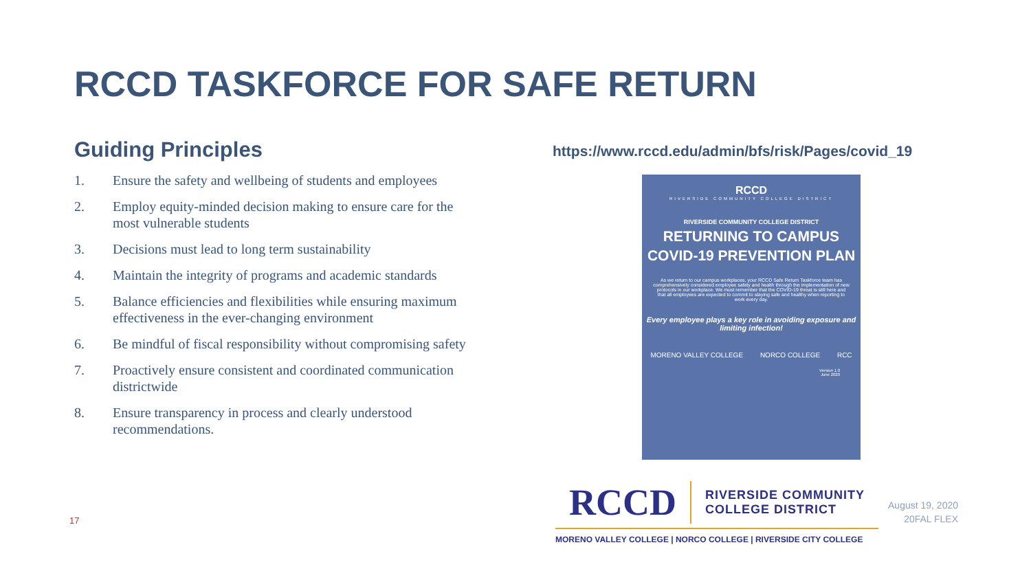RCCD TASKFORCE FOR SAFE RETURN
Guiding Principles
1. Ensure the safety and wellbeing of students and employees
2. Employ equity-minded decision making to ensure care for the most vulnerable students
3. Decisions must lead to long term sustainability
4. Maintain the integrity of programs and academic standards
5. Balance efficiencies and flexibilities while ensuring maximum effectiveness in the ever-changing environment
6. Be mindful of fiscal responsibility without compromising safety
7. Proactively ensure consistent and coordinated communication districtwide
8. Ensure transparency in process and clearly understood recommendations.
https://www.rccd.edu/admin/bfs/risk/Pages/covid_19
RCCD
RIVERSIDE COMMUNITY COLLEGE DISTRICT
RIVERSIDE COMMUNITY COLLEGE DISTRICT
RETURNING TO CAMPUS
COVID-19 PREVENTION PLAN
As we return to our campus workplaces, your RCCD Safe Return Taskforce team has comprehensively considered employee safety and health through the implementation of new protocols in our workplace. We must remember that the COVID-19 threat is still here and that all employees are expected to commit to staying safe and healthy when reporting to work every day.
Every employee plays a key role in avoiding exposure and limiting infection!
MORENO VALLEY COLLEGE NORCO COLLEGE RCC
Version 1.0
June 2020
RCCD RIVERSIDE COMMUNITY
COLLEGE DISTRICT
MORENO VALLEY COLLEGE | NORCO COLLEGE | RIVERSIDE CITY COLLEGE
August 19, 2020
20FAL FLEX
17